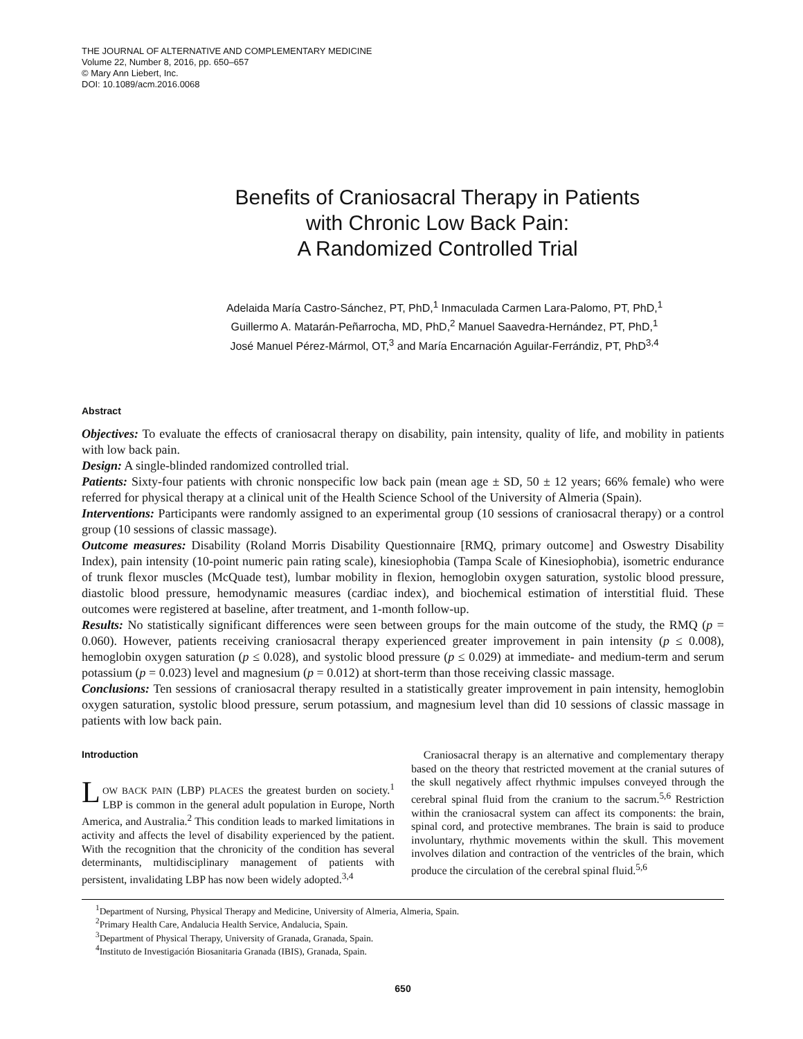THE JOURNAL OF ALTERNATIVE AND COMPLEMENTARY MEDICINE
Volume 22, Number 8, 2016, pp. 650–657
© Mary Ann Liebert, Inc.
DOI: 10.1089/acm.2016.0068
Benefits of Craniosacral Therapy in Patients
with Chronic Low Back Pain:
A Randomized Controlled Trial
Adelaida María Castro-Sánchez, PT, PhD,<sup>1</sup> Inmaculada Carmen Lara-Palomo, PT, PhD,<sup>1</sup>
Guillermo A. Matarán-Peñarrocha, MD, PhD,<sup>2</sup> Manuel Saavedra-Hernández, PT, PhD,<sup>1</sup>
José Manuel Pérez-Mármol, OT,<sup>3</sup> and María Encarnación Aguilar-Ferrándiz, PT, PhD<sup>3,4</sup>
Abstract
Objectives: To evaluate the effects of craniosacral therapy on disability, pain intensity, quality of life, and mobility in patients with low back pain.
Design: A single-blinded randomized controlled trial.
Patients: Sixty-four patients with chronic nonspecific low back pain (mean age ± SD, 50 ± 12 years; 66% female) who were referred for physical therapy at a clinical unit of the Health Science School of the University of Almeria (Spain).
Interventions: Participants were randomly assigned to an experimental group (10 sessions of craniosacral therapy) or a control group (10 sessions of classic massage).
Outcome measures: Disability (Roland Morris Disability Questionnaire [RMQ, primary outcome] and Oswestry Disability Index), pain intensity (10-point numeric pain rating scale), kinesiophobia (Tampa Scale of Kinesiophobia), isometric endurance of trunk flexor muscles (McQuade test), lumbar mobility in flexion, hemoglobin oxygen saturation, systolic blood pressure, diastolic blood pressure, hemodynamic measures (cardiac index), and biochemical estimation of interstitial fluid. These outcomes were registered at baseline, after treatment, and 1-month follow-up.
Results: No statistically significant differences were seen between groups for the main outcome of the study, the RMQ (p = 0.060). However, patients receiving craniosacral therapy experienced greater improvement in pain intensity (p ≤ 0.008), hemoglobin oxygen saturation (p ≤ 0.028), and systolic blood pressure (p ≤ 0.029) at immediate- and medium-term and serum potassium (p = 0.023) level and magnesium (p = 0.012) at short-term than those receiving classic massage.
Conclusions: Ten sessions of craniosacral therapy resulted in a statistically greater improvement in pain intensity, hemoglobin oxygen saturation, systolic blood pressure, serum potassium, and magnesium level than did 10 sessions of classic massage in patients with low back pain.
Introduction
LOW BACK PAIN (LBP) PLACES the greatest burden on society.<sup>1</sup> LBP is common in the general adult population in Europe, North America, and Australia.<sup>2</sup> This condition leads to marked limitations in activity and affects the level of disability experienced by the patient. With the recognition that the chronicity of the condition has several determinants, multidisciplinary management of patients with persistent, invalidating LBP has now been widely adopted.<sup>3,4</sup>
Craniosacral therapy is an alternative and complementary therapy based on the theory that restricted movement at the cranial sutures of the skull negatively affect rhythmic impulses conveyed through the cerebral spinal fluid from the cranium to the sacrum.<sup>5,6</sup> Restriction within the craniosacral system can affect its components: the brain, spinal cord, and protective membranes. The brain is said to produce involuntary, rhythmic movements within the skull. This movement involves dilation and contraction of the ventricles of the brain, which produce the circulation of the cerebral spinal fluid.<sup>5,6</sup>
<sup>1</sup> Department of Nursing, Physical Therapy and Medicine, University of Almeria, Almeria, Spain.
<sup>2</sup> Primary Health Care, Andalucia Health Service, Andalucia, Spain.
<sup>3</sup> Department of Physical Therapy, University of Granada, Granada, Spain.
<sup>4</sup> Instituto de Investigación Biosanitaria Granada (IBIS), Granada, Spain.
650